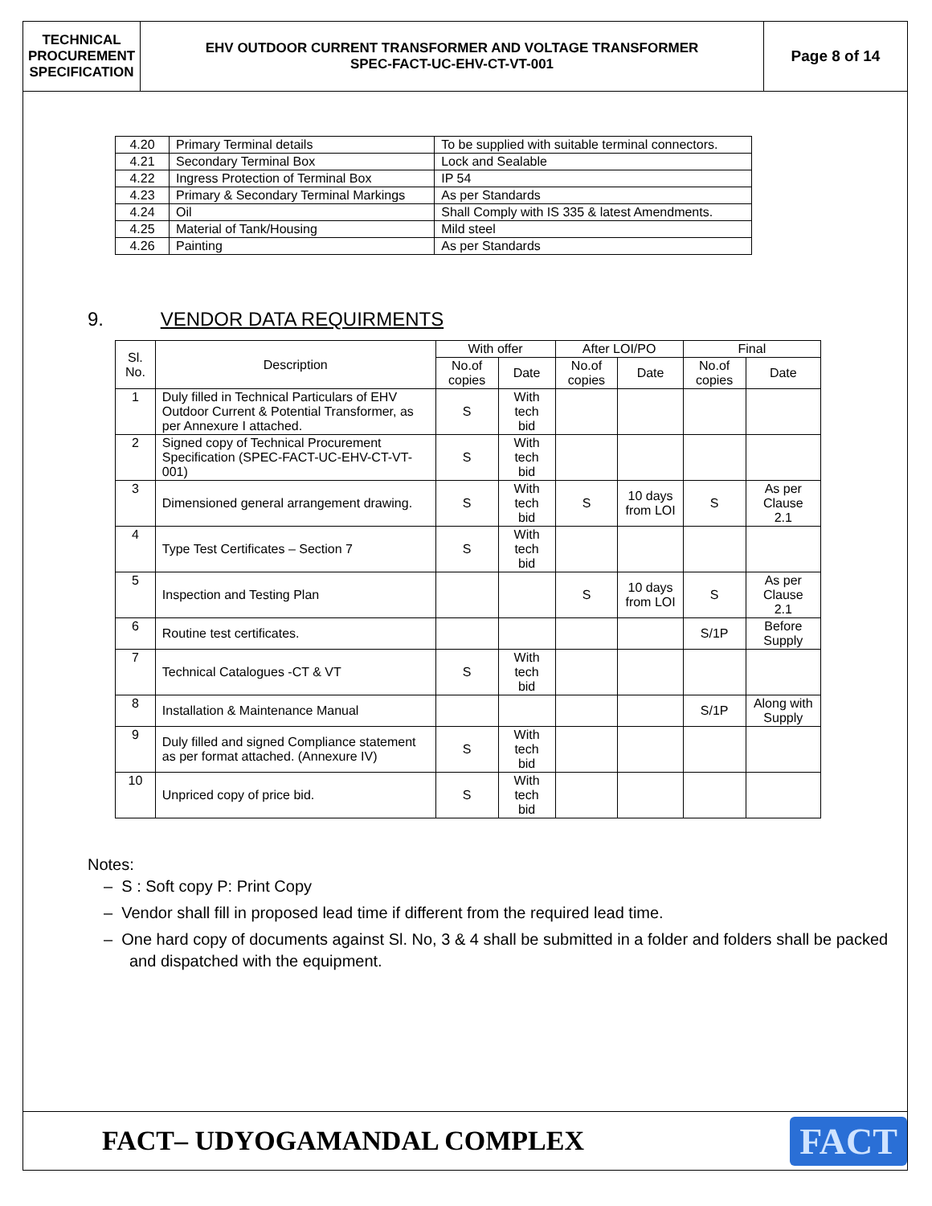TECHNICAL
PROCUREMENT
SPECIFICATION
EHV OUTDOOR CURRENT TRANSFORMER AND VOLTAGE TRANSFORMER
SPEC-FACT-UC-EHV-CT-VT-001
Page 8 of 14
| 4.20 | Primary Terminal details | To be supplied with suitable terminal connectors. |
| 4.21 | Secondary Terminal Box | Lock and Sealable |
| 4.22 | Ingress Protection of Terminal Box | IP 54 |
| 4.23 | Primary & Secondary Terminal Markings | As per Standards |
| 4.24 | Oil | Shall Comply with IS 335 & latest Amendments. |
| 4.25 | Material of Tank/Housing | Mild steel |
| 4.26 | Painting | As per Standards |
9. VENDOR DATA REQUIRMENTS
| Sl. No. | Description | With offer | | After LOI/PO | | Final | |
| --- | --- | --- | --- | --- | --- | --- | --- |
| | | No.of copies | Date | No.of copies | Date | No.of copies | Date |
| 1 | Duly filled in Technical Particulars of EHV Outdoor Current & Potential Transformer, as per Annexure I attached. | S | With tech bid | | | | |
| 2 | Signed copy of Technical Procurement Specification (SPEC-FACT-UC-EHV-CT-VT-001) | S | With tech bid | | | | |
| 3 | Dimensioned general arrangement drawing. | S | With tech bid | S | 10 days from LOI | S | As per Clause 2.1 |
| 4 | Type Test Certificates – Section 7 | S | With tech bid | | | | |
| 5 | Inspection and Testing Plan | | | S | 10 days from LOI | S | As per Clause 2.1 |
| 6 | Routine test certificates. | | | | | S/1P | Before Supply |
| 7 | Technical Catalogues -CT & VT | S | With tech bid | | | | |
| 8 | Installation & Maintenance Manual | | | | | S/1P | Along with Supply |
| 9 | Duly filled and signed Compliance statement as per format attached. (Annexure IV) | S | With tech bid | | | | |
| 10 | Unpriced copy of price bid. | S | With tech bid | | | | |
Notes:
– S : Soft copy P: Print Copy
– Vendor shall fill in proposed lead time if different from the required lead time.
– One hard copy of documents against Sl. No, 3 & 4 shall be submitted in a folder and folders shall be packed and dispatched with the equipment.
FACT– UDYOGAMANDAL COMPLEX
FACT